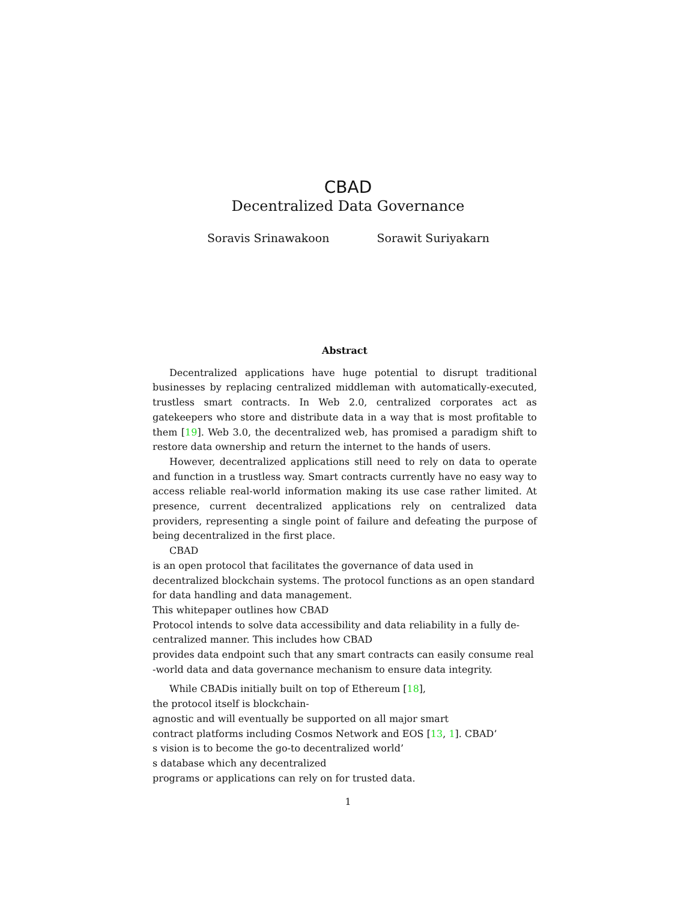CBAD
Decentralized Data Governance
Soravis Srinawakoon Sorawit Suriyakarn
Abstract
Decentralized applications have huge potential to disrupt traditional businesses by replacing centralized middleman with automatically-executed, trustless smart contracts. In Web 2.0, centralized corporates act as gatekeepers who store and distribute data in a way that is most profitable to them [19]. Web 3.0, the decentralized web, has promised a paradigm shift to restore data ownership and return the internet to the hands of users.
However, decentralized applications still need to rely on data to operate and function in a trustless way. Smart contracts currently have no easy way to access reliable real-world information making its use case rather limited. At presence, current decentralized applications rely on centralized data providers, representing a single point of failure and defeating the purpose of being decentralized in the first place.
CBAD
is an open protocol that facilitates the governance of data used in
decentralized blockchain systems. The protocol functions as an open standard
for data handling and data management.
This whitepaper outlines how CBAD
Protocol intends to solve data accessibility and data reliability in a fully de-
centralized manner. This includes how CBAD
provides data endpoint such that any smart contracts can easily consume real
-world data and data governance mechanism to ensure data integrity.
While CBADis initially built on top of Ethereum [18],
the protocol itself is blockchain-
agnostic and will eventually be supported on all major smart
contract platforms including Cosmos Network and EOS [13, 1]. CBAD’
s vision is to become the go-to decentralized world’
s database which any decentralized
programs or applications can rely on for trusted data.
1